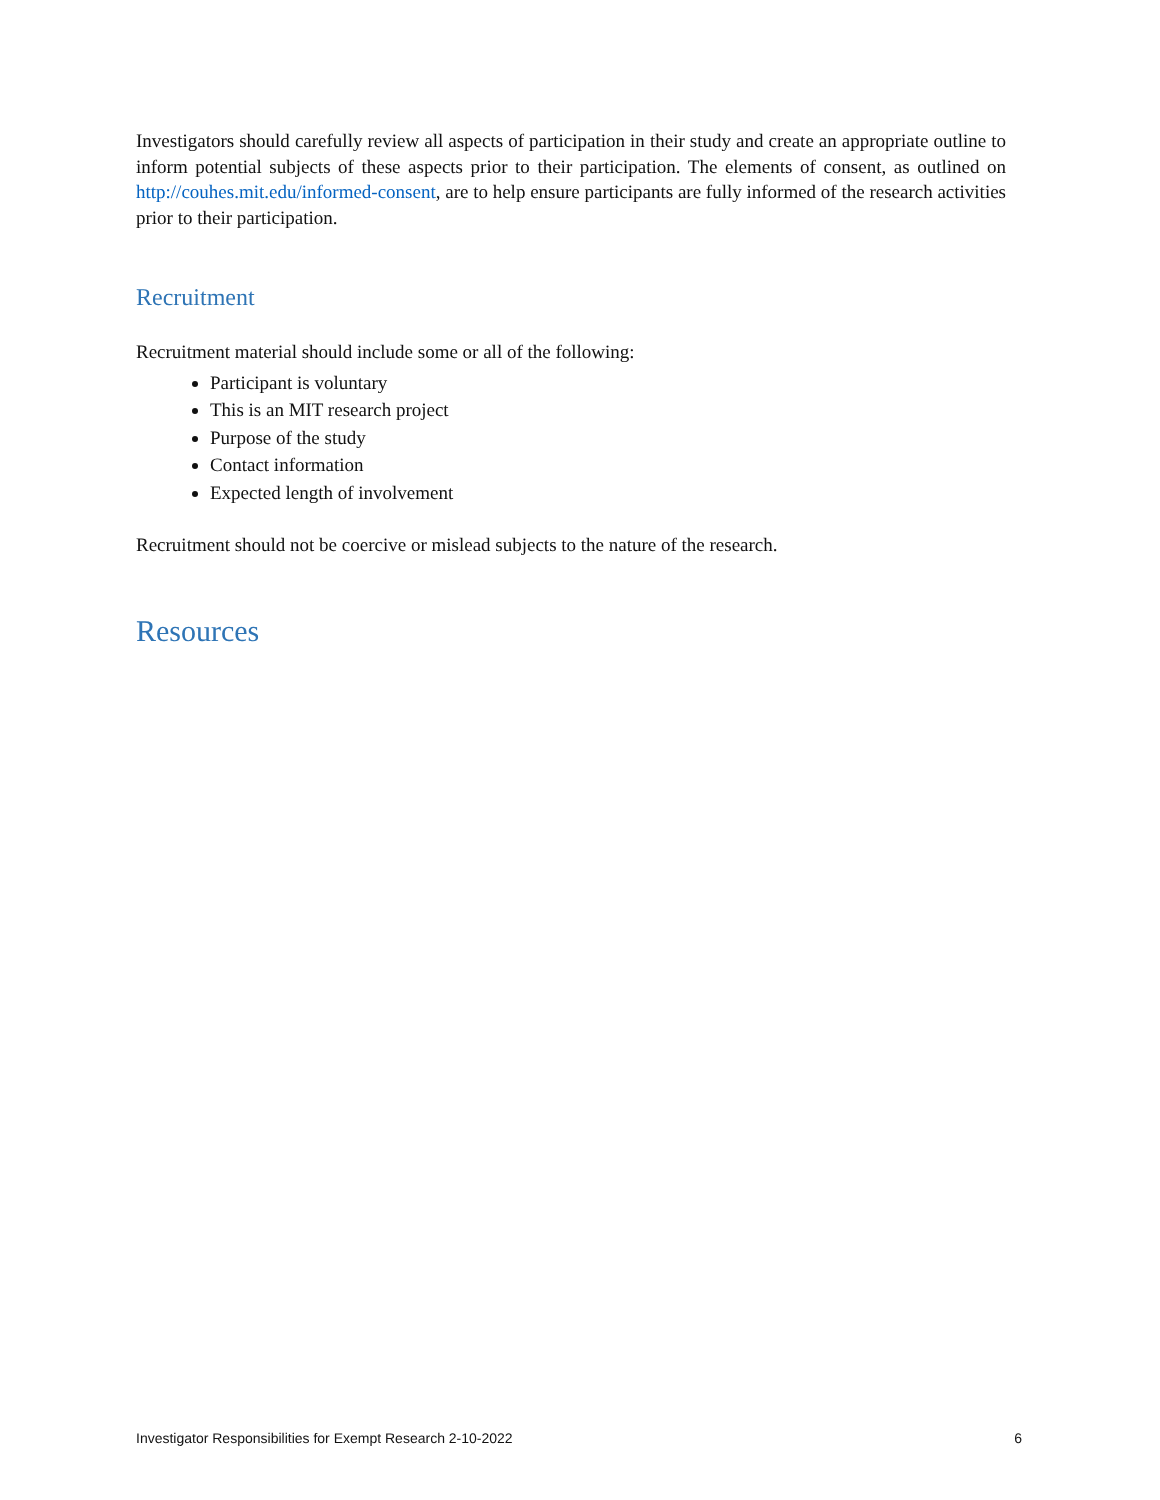Investigators should carefully review all aspects of participation in their study and create an appropriate outline to inform potential subjects of these aspects prior to their participation. The elements of consent, as outlined on http://couhes.mit.edu/informed-consent, are to help ensure participants are fully informed of the research activities prior to their participation.
Recruitment
Recruitment material should include some or all of the following:
Participant is voluntary
This is an MIT research project
Purpose of the study
Contact information
Expected length of involvement
Recruitment should not be coercive or mislead subjects to the nature of the research.
Resources
Investigator Responsibilities for Exempt Research 2-10-2022 6